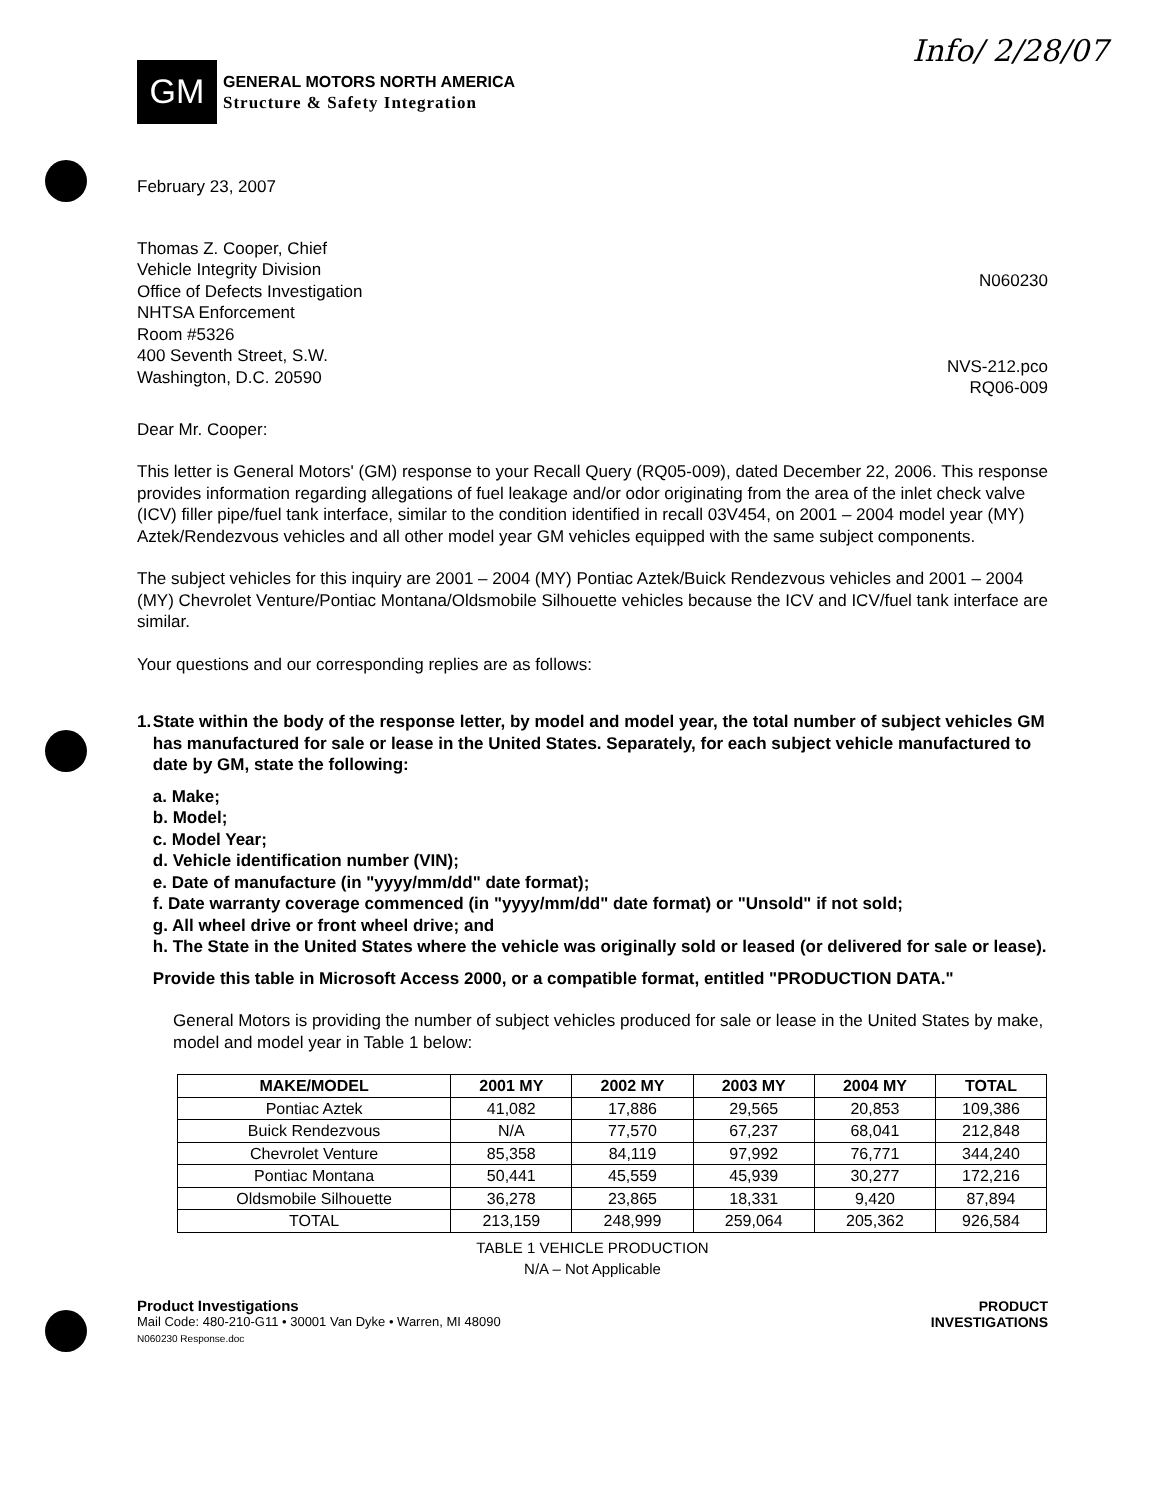Info/ 2/28/07
GM
GENERAL MOTORS NORTH AMERICA
Structure & Safety Integration
February 23, 2007
Thomas Z. Cooper, Chief
Vehicle Integrity Division
Office of Defects Investigation
NHTSA Enforcement
Room #5326
400 Seventh Street, S.W.
Washington, D.C. 20590
N060230
NVS-212.pco
RQ06-009
Dear Mr. Cooper:
This letter is General Motors' (GM) response to your Recall Query (RQ05-009), dated December 22, 2006. This response provides information regarding allegations of fuel leakage and/or odor originating from the area of the inlet check valve (ICV) filler pipe/fuel tank interface, similar to the condition identified in recall 03V454, on 2001 – 2004 model year (MY) Aztek/Rendezvous vehicles and all other model year GM vehicles equipped with the same subject components.
The subject vehicles for this inquiry are 2001 – 2004 (MY) Pontiac Aztek/Buick Rendezvous vehicles and 2001 – 2004 (MY) Chevrolet Venture/Pontiac Montana/Oldsmobile Silhouette vehicles because the ICV and ICV/fuel tank interface are similar.
Your questions and our corresponding replies are as follows:
1. State within the body of the response letter, by model and model year, the total number of subject vehicles GM has manufactured for sale or lease in the United States. Separately, for each subject vehicle manufactured to date by GM, state the following:
a. Make;
b. Model;
c. Model Year;
d. Vehicle identification number (VIN);
e. Date of manufacture (in "yyyy/mm/dd" date format);
f. Date warranty coverage commenced (in "yyyy/mm/dd" date format) or "Unsold" if not sold;
g. All wheel drive or front wheel drive; and
h. The State in the United States where the vehicle was originally sold or leased (or delivered for sale or lease).
Provide this table in Microsoft Access 2000, or a compatible format, entitled "PRODUCTION DATA."
General Motors is providing the number of subject vehicles produced for sale or lease in the United States by make, model and model year in Table 1 below:
| MAKE/MODEL | 2001 MY | 2002 MY | 2003 MY | 2004 MY | TOTAL |
| --- | --- | --- | --- | --- | --- |
| Pontiac Aztek | 41,082 | 17,886 | 29,565 | 20,853 | 109,386 |
| Buick Rendezvous | N/A | 77,570 | 67,237 | 68,041 | 212,848 |
| Chevrolet Venture | 85,358 | 84,119 | 97,992 | 76,771 | 344,240 |
| Pontiac Montana | 50,441 | 45,559 | 45,939 | 30,277 | 172,216 |
| Oldsmobile Silhouette | 36,278 | 23,865 | 18,331 | 9,420 | 87,894 |
| TOTAL | 213,159 | 248,999 | 259,064 | 205,362 | 926,584 |
TABLE 1 VEHICLE PRODUCTION
N/A – Not Applicable
Product Investigations
Mail Code: 480-210-G11 • 30001 Van Dyke • Warren, MI 48090
N060230 Response.doc
PRODUCT
INVESTIGATIONS